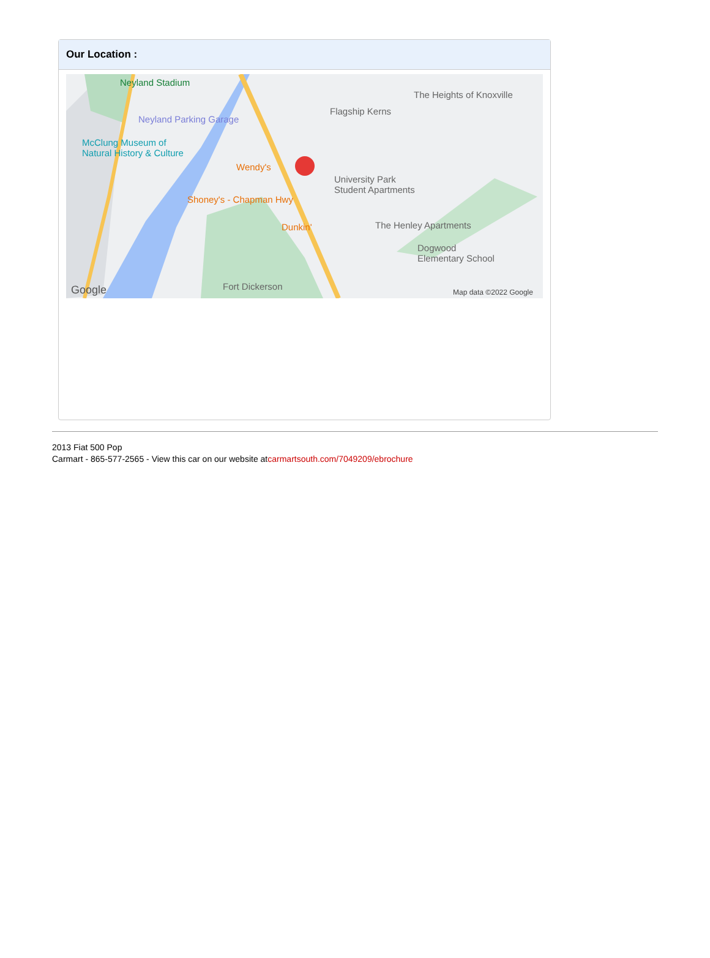Our Location :
Neyland Stadium
Neyland Parking Garage
McClung Museum of
Natural History & Culture
Flagship Kerns
The Heights of Knoxville
Wendy's
Shoney's - Chapman Hwy
Dunkin'
University Park
Student Apartments
The Henley Apartments
Dogwood
Elementary School
Fort Dickerson Google Map data ©2022 Google
2013 Fiat 500 Pop
Carmart - 865-577-2565 - View this car on our website atcarmartsouth.com/7049209/ebrochure